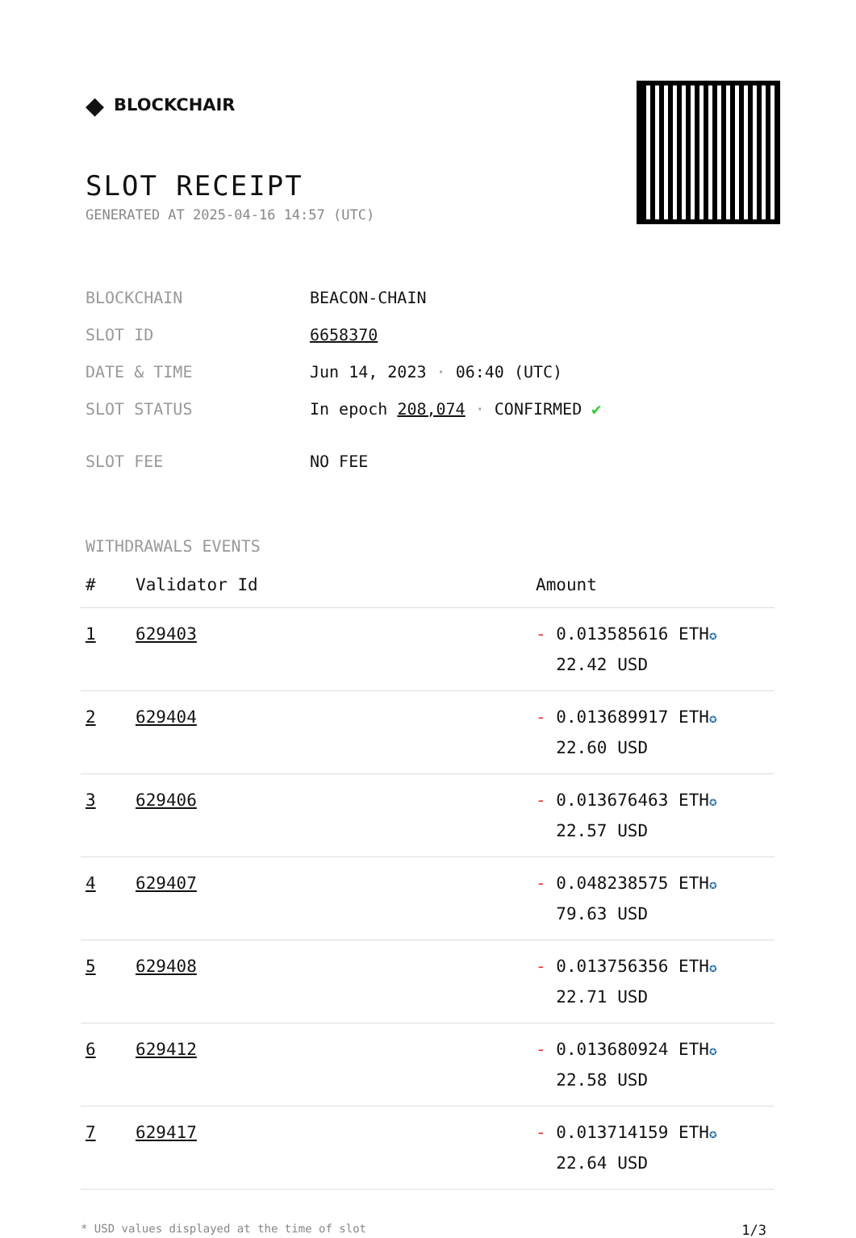◆ BLOCKCHAIR
SLOT RECEIPT
GENERATED AT 2025-04-16 14:57 (UTC)
| BLOCKCHAIN | BEACON-CHAIN |
| SLOT ID | 6658370 |
| DATE & TIME | Jun 14, 2023 · 06:40 (UTC) |
| SLOT STATUS | In epoch 208,074 · CONFIRMED ✔ |
| SLOT FEE | NO FEE |
WITHDRAWALS EVENTS
| # | Validator Id | Amount |
| --- | --- | --- |
| 1 | 629403 | - 0.013585616 ETH ✪ 22.42 USD |
| 2 | 629404 | - 0.013689917 ETH ✪ 22.60 USD |
| 3 | 629406 | - 0.013676463 ETH ✪ 22.57 USD |
| 4 | 629407 | - 0.048238575 ETH ✪ 79.63 USD |
| 5 | 629408 | - 0.013756356 ETH ✪ 22.71 USD |
| 6 | 629412 | - 0.013680924 ETH ✪ 22.58 USD |
| 7 | 629417 | - 0.013714159 ETH ✪ 22.64 USD |
* USD values displayed at the time of slot 1/3